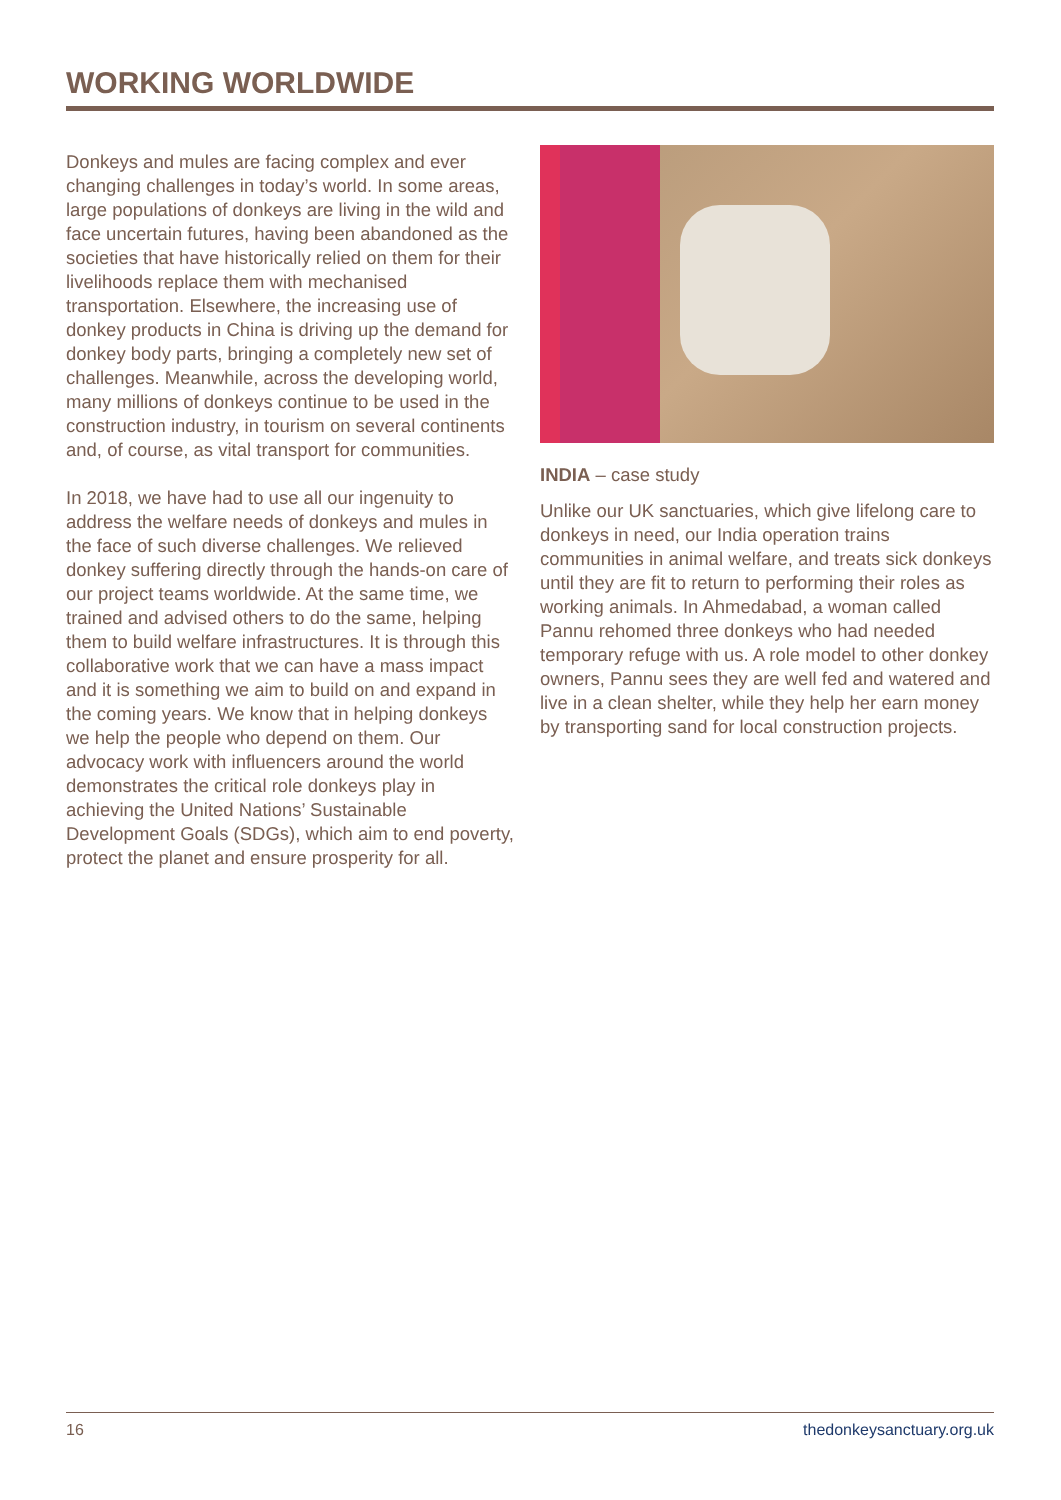WORKING WORLDWIDE
Donkeys and mules are facing complex and ever changing challenges in today’s world. In some areas, large populations of donkeys are living in the wild and face uncertain futures, having been abandoned as the societies that have historically relied on them for their livelihoods replace them with mechanised transportation. Elsewhere, the increasing use of donkey products in China is driving up the demand for donkey body parts, bringing a completely new set of challenges. Meanwhile, across the developing world, many millions of donkeys continue to be used in the construction industry, in tourism on several continents and, of course, as vital transport for communities.
In 2018, we have had to use all our ingenuity to address the welfare needs of donkeys and mules in the face of such diverse challenges. We relieved donkey suffering directly through the hands-on care of our project teams worldwide. At the same time, we trained and advised others to do the same, helping them to build welfare infrastructures. It is through this collaborative work that we can have a mass impact and it is something we aim to build on and expand in the coming years. We know that in helping donkeys we help the people who depend on them. Our advocacy work with influencers around the world demonstrates the critical role donkeys play in achieving the United Nations’ Sustainable Development Goals (SDGs), which aim to end poverty, protect the planet and ensure prosperity for all.
INDIA – case study
Unlike our UK sanctuaries, which give lifelong care to donkeys in need, our India operation trains communities in animal welfare, and treats sick donkeys until they are fit to return to performing their roles as working animals. In Ahmedabad, a woman called Pannu rehomed three donkeys who had needed temporary refuge with us. A role model to other donkey owners, Pannu sees they are well fed and watered and live in a clean shelter, while they help her earn money by transporting sand for local construction projects.
16 thedonkeysanctuary.org.uk